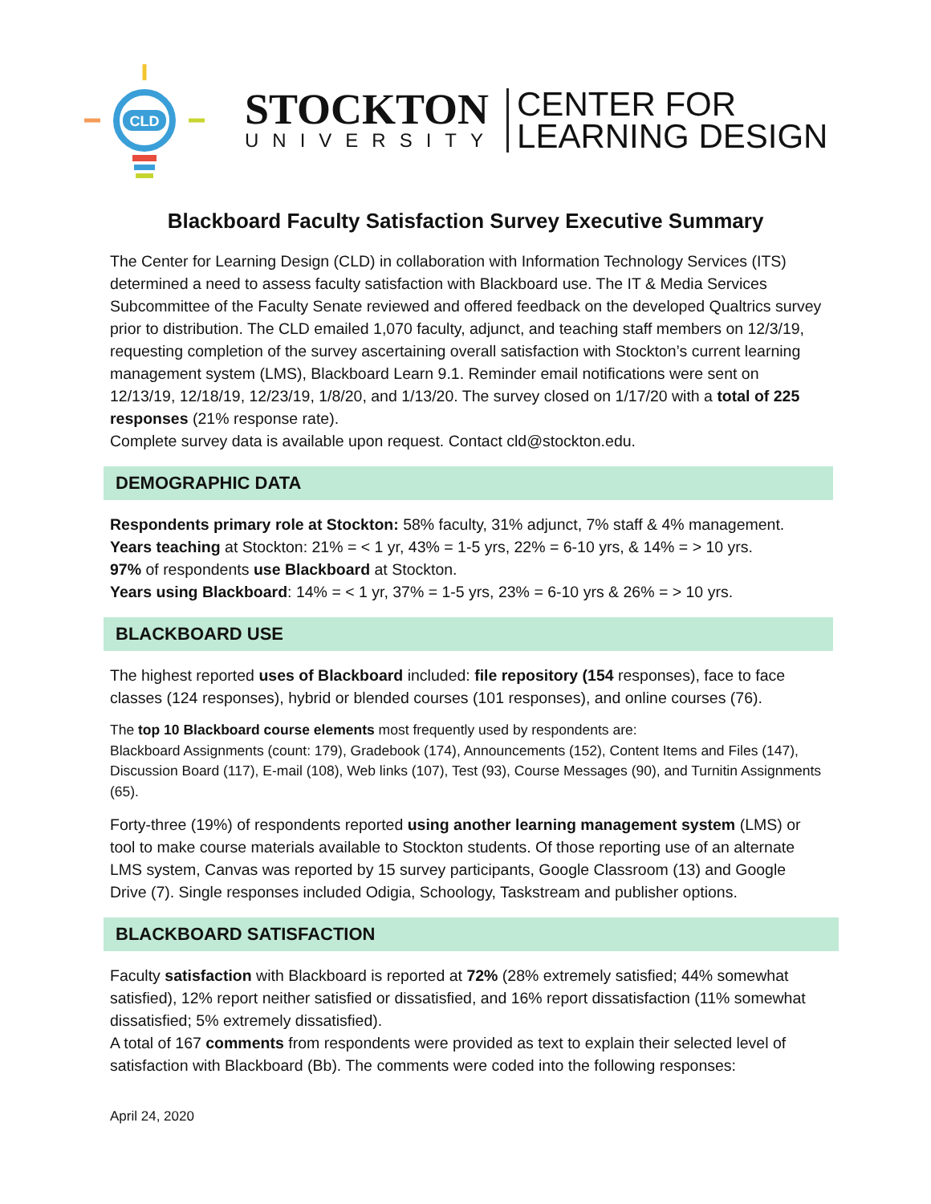CLD
STOCKTON
UNIVERSITY
CENTER FOR
LEARNING DESIGN
Blackboard Faculty Satisfaction Survey Executive Summary
The Center for Learning Design (CLD) in collaboration with Information Technology Services (ITS) determined a need to assess faculty satisfaction with Blackboard use. The IT & Media Services Subcommittee of the Faculty Senate reviewed and offered feedback on the developed Qualtrics survey prior to distribution. The CLD emailed 1,070 faculty, adjunct, and teaching staff members on 12/3/19, requesting completion of the survey ascertaining overall satisfaction with Stockton’s current learning management system (LMS), Blackboard Learn 9.1. Reminder email notifications were sent on 12/13/19, 12/18/19, 12/23/19, 1/8/20, and 1/13/20. The survey closed on 1/17/20 with a total of 225 responses (21% response rate).
Complete survey data is available upon request. Contact cld@stockton.edu.
DEMOGRAPHIC DATA
Respondents primary role at Stockton: 58% faculty, 31% adjunct, 7% staff & 4% management.
Years teaching at Stockton: 21% = < 1 yr, 43% = 1-5 yrs, 22% = 6-10 yrs, & 14% = > 10 yrs.
97% of respondents use Blackboard at Stockton.
Years using Blackboard: 14% = < 1 yr, 37% = 1-5 yrs, 23% = 6-10 yrs & 26% = > 10 yrs.
BLACKBOARD USE
The highest reported uses of Blackboard included: file repository (154 responses), face to face classes (124 responses), hybrid or blended courses (101 responses), and online courses (76).
The top 10 Blackboard course elements most frequently used by respondents are:
Blackboard Assignments (count: 179), Gradebook (174), Announcements (152), Content Items and Files (147), Discussion Board (117), E-mail (108), Web links (107), Test (93), Course Messages (90), and Turnitin Assignments (65).
Forty-three (19%) of respondents reported using another learning management system (LMS) or tool to make course materials available to Stockton students. Of those reporting use of an alternate LMS system, Canvas was reported by 15 survey participants, Google Classroom (13) and Google Drive (7). Single responses included Odigia, Schoology, Taskstream and publisher options.
BLACKBOARD SATISFACTION
Faculty satisfaction with Blackboard is reported at 72% (28% extremely satisfied; 44% somewhat satisfied), 12% report neither satisfied or dissatisfied, and 16% report dissatisfaction (11% somewhat dissatisfied; 5% extremely dissatisfied).
A total of 167 comments from respondents were provided as text to explain their selected level of satisfaction with Blackboard (Bb). The comments were coded into the following responses:
April 24, 2020